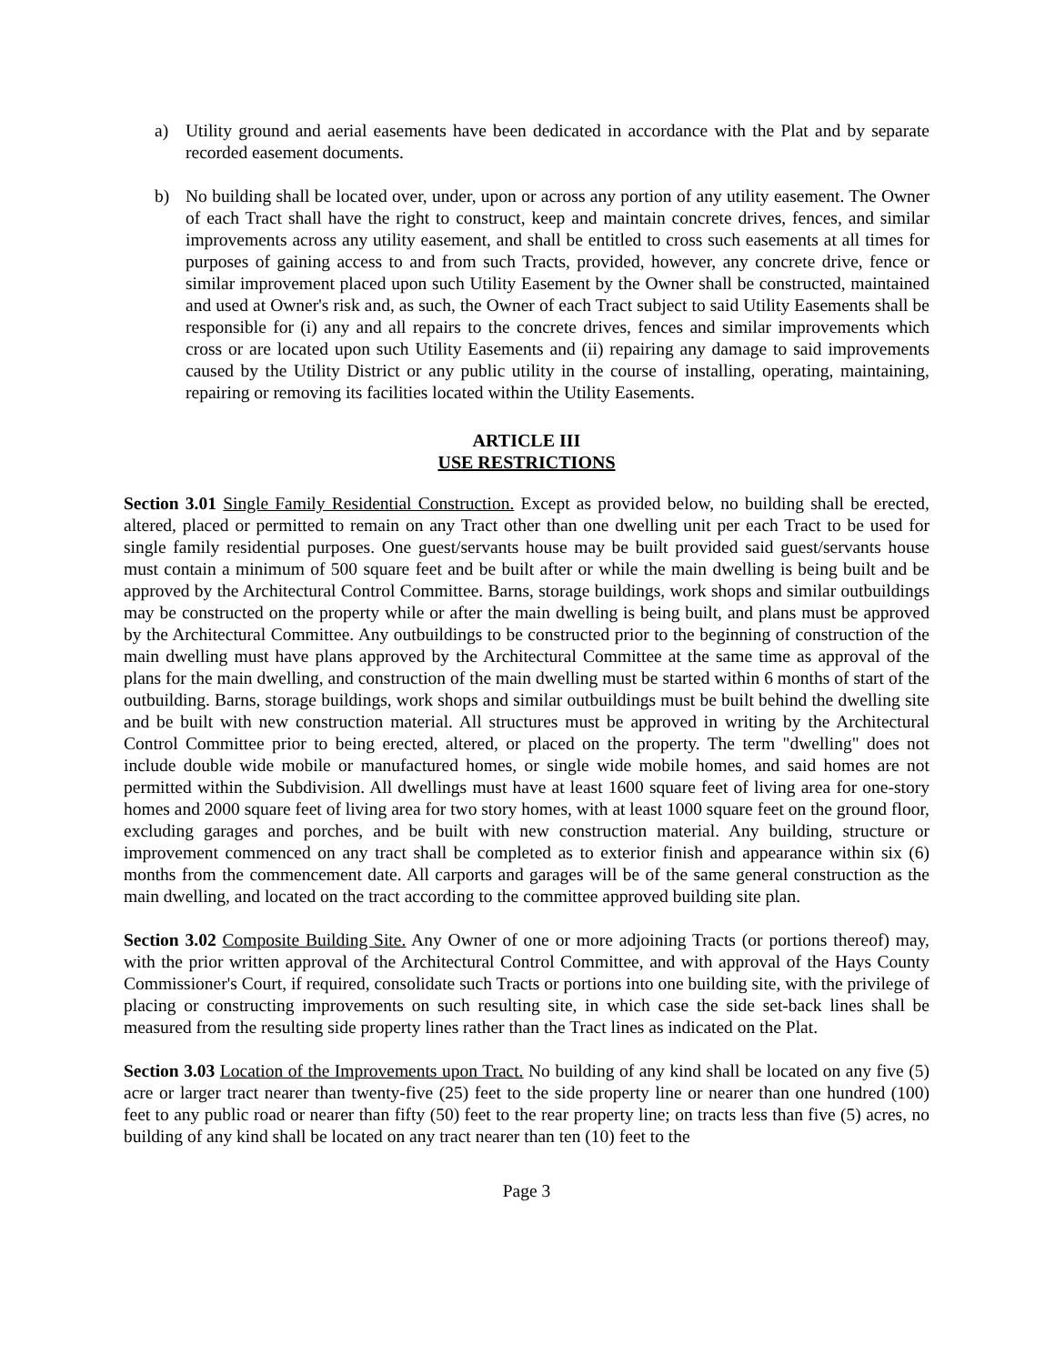a) Utility ground and aerial easements have been dedicated in accordance with the Plat and by separate recorded easement documents.
b) No building shall be located over, under, upon or across any portion of any utility easement. The Owner of each Tract shall have the right to construct, keep and maintain concrete drives, fences, and similar improvements across any utility easement, and shall be entitled to cross such easements at all times for purposes of gaining access to and from such Tracts, provided, however, any concrete drive, fence or similar improvement placed upon such Utility Easement by the Owner shall be constructed, maintained and used at Owner's risk and, as such, the Owner of each Tract subject to said Utility Easements shall be responsible for (i) any and all repairs to the concrete drives, fences and similar improvements which cross or are located upon such Utility Easements and (ii) repairing any damage to said improvements caused by the Utility District or any public utility in the course of installing, operating, maintaining, repairing or removing its facilities located within the Utility Easements.
ARTICLE III
USE RESTRICTIONS
Section 3.01 Single Family Residential Construction. Except as provided below, no building shall be erected, altered, placed or permitted to remain on any Tract other than one dwelling unit per each Tract to be used for single family residential purposes. One guest/servants house may be built provided said guest/servants house must contain a minimum of 500 square feet and be built after or while the main dwelling is being built and be approved by the Architectural Control Committee. Barns, storage buildings, work shops and similar outbuildings may be constructed on the property while or after the main dwelling is being built, and plans must be approved by the Architectural Committee. Any outbuildings to be constructed prior to the beginning of construction of the main dwelling must have plans approved by the Architectural Committee at the same time as approval of the plans for the main dwelling, and construction of the main dwelling must be started within 6 months of start of the outbuilding. Barns, storage buildings, work shops and similar outbuildings must be built behind the dwelling site and be built with new construction material. All structures must be approved in writing by the Architectural Control Committee prior to being erected, altered, or placed on the property. The term "dwelling" does not include double wide mobile or manufactured homes, or single wide mobile homes, and said homes are not permitted within the Subdivision. All dwellings must have at least 1600 square feet of living area for one-story homes and 2000 square feet of living area for two story homes, with at least 1000 square feet on the ground floor, excluding garages and porches, and be built with new construction material. Any building, structure or improvement commenced on any tract shall be completed as to exterior finish and appearance within six (6) months from the commencement date. All carports and garages will be of the same general construction as the main dwelling, and located on the tract according to the committee approved building site plan.
Section 3.02 Composite Building Site. Any Owner of one or more adjoining Tracts (or portions thereof) may, with the prior written approval of the Architectural Control Committee, and with approval of the Hays County Commissioner's Court, if required, consolidate such Tracts or portions into one building site, with the privilege of placing or constructing improvements on such resulting site, in which case the side set-back lines shall be measured from the resulting side property lines rather than the Tract lines as indicated on the Plat.
Section 3.03 Location of the Improvements upon Tract. No building of any kind shall be located on any five (5) acre or larger tract nearer than twenty-five (25) feet to the side property line or nearer than one hundred (100) feet to any public road or nearer than fifty (50) feet to the rear property line; on tracts less than five (5) acres, no building of any kind shall be located on any tract nearer than ten (10) feet to the
Page 3